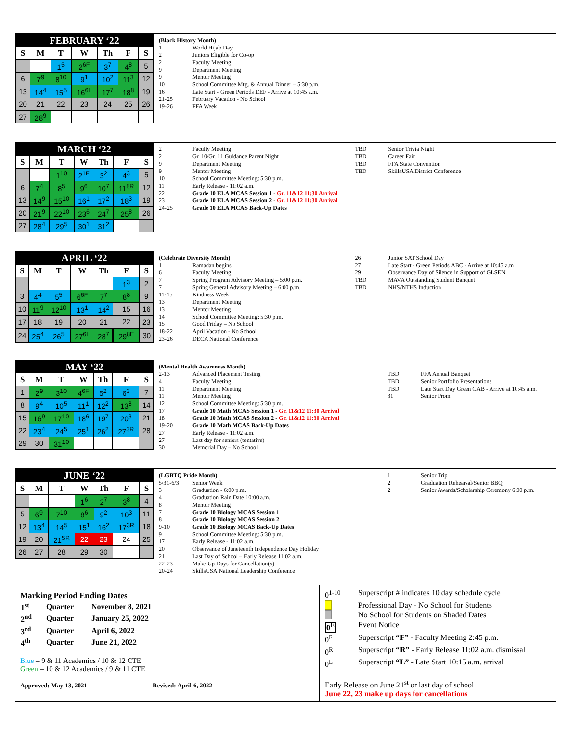| FEBRUARY ‘22 | | | | | | |
| S | M | T | W | Th | F | S |
| | | 1<sup>5</sup> | 2<sup>6F</sup> | 3<sup>7</sup> | 4<sup>8</sup> | 5 |
| 6 | 7<sup>9</sup> | 8<sup>10</sup> | 9<sup>1</sup> | 10<sup>2</sup> | 11<sup>3</sup> | 12 |
| 13 | 14<sup>4</sup> | 15<sup>5</sup> | 16<sup>6L</sup> | 17<sup>7</sup> | 18<sup>8</sup> | 19 |
| 20 | 21 | 22 | 23 | 24 | 25 | 26 |
| 27 | 28<sup>9</sup> | | | | | |
(Black History Month)
1 World Hijab Day 2 Juniors Eligible for Co-op 2 Faculty Meeting 9 Department Meeting 9 Mentor Meeting 10 School Committee Mtg. & Annual Dinner – 5:30 p.m. 16 Late Start - Green Periods DEF - Arrive at 10:45 a.m. 21-25 February Vacation - No School 19-26 FFA Week
| MARCH ‘22 | | | | | | |
| S | M | T | W | Th | F | S |
| | | 1<sup>10</sup> | 2<sup>1F</sup> | 3<sup>2</sup> | 4<sup>3</sup> | 5 |
| 6 | 7<sup>4</sup> | 8<sup>5</sup> | 9<sup>6</sup> | 10<sup>7</sup> | 11<sup>8R</sup> | 12 |
| 13 | 14<sup>9</sup> | 15<sup>10</sup> | 16<sup>1</sup> | 17<sup>2</sup> | 18<sup>3</sup> | 19 |
| 20 | 21<sup>9</sup> | 22<sup>10</sup> | 23<sup>6</sup> | 24<sup>7</sup> | 25<sup>8</sup> | 26 |
| 27 | 28<sup>4</sup> | 29<sup>5</sup> | 30<sup>1</sup> | 31<sup>2</sup> | | |
2 Faculty Meeting 2 Gr. 10/Gr. 11 Guidance Parent Night 9 Department Meeting 9 Mentor Meeting 10 School Committee Meeting: 5:30 p.m. 11 Early Release - 11:02 a.m. 22 Grade 10 ELA MCAS Session 1 - Gr. 11&12 11:30 Arrival 23 Grade 10 ELA MCAS Session 2 - Gr. 11&12 11:30 Arrival 24-25 Grade 10 ELA MCAS Back-Up Dates
TBD Senior Trivia Night TBD Career Fair TBD FFA State Convention TBD SkillsUSA District Conference
| APRIL ‘22 | | | | | | |
| S | M | T | W | Th | F | S |
| | | | | | 1<sup>3</sup> | 2 |
| 3 | 4<sup>4</sup> | 5<sup>5</sup> | 6<sup>6F</sup> | 7<sup>7</sup> | 8<sup>8</sup> | 9 |
| 10 | 11<sup>9</sup> | 12<sup>10</sup> | 13<sup>1</sup> | 14<sup>2</sup> | 15 | 16 |
| 17 | 18 | 19 | 20 | 21 | 22 | 23 |
| 24 | 25<sup>4</sup> | 26<sup>5</sup> | 27<sup>6L</sup> | 28<sup>7</sup> | 29<sup>8E</sup> | 30 |
(Celebrate Diversity Month)
1 Ramadan begins 6 Faculty Meeting 7 Spring Program Advisory Meeting – 5:00 p.m. 7 Spring General Advisory Meeting – 6:00 p.m. 11-15 Kindness Week 13 Department Meeting 13 Mentor Meeting 14 School Committee Meeting: 5:30 p.m. 15 Good Friday – No School 18-22 April Vacation - No School 23-26 DECA National Conference
26 Junior SAT School Day 27 Late Start - Green Periods ABC - Arrive at 10:45 a.m 29 Observance Day of Silence in Support of GLSEN TBD MAVA Outstanding Student Banquet TBD NHS/NTHS Induction
| MAY ‘22 | | | | | | |
| S | M | T | W | Th | F | S |
| 1 | 2<sup>9</sup> | 3<sup>10</sup> | 4<sup>6F</sup> | 5<sup>2</sup> | 6<sup>3</sup> | 7 |
| 8 | 9<sup>4</sup> | 10<sup>5</sup> | 11<sup>1</sup> | 12<sup>2</sup> | 13<sup>8</sup> | 14 |
| 15 | 16<sup>9</sup> | 17<sup>10</sup> | 18<sup>6</sup> | 19<sup>7</sup> | 20<sup>3</sup> | 21 |
| 22 | 23<sup>4</sup> | 24<sup>5</sup> | 25<sup>1</sup> | 26<sup>2</sup> | 27<sup>3R</sup> | 28 |
| 29 | 30 | 31<sup>10</sup> | | | | |
(Mental Health Awareness Month)
2-13 Advanced Placement Testing 4 Faculty Meeting 11 Department Meeting 11 Mentor Meeting 12 School Committee Meeting: 5:30 p.m. 17 Grade 10 Math MCAS Session 1 - Gr. 11&12 11:30 Arrival 18 Grade 10 Math MCAS Session 2 - Gr. 11&12 11:30 Arrival 19-20 Grade 10 Math MCAS Back-Up Dates 27 Early Release - 11:02 a.m. 27 Last day for seniors (tentative) 30 Memorial Day – No School
TBD FFA Annual Banquet TBD Senior Portfolio Presentations TBD Late Start Day Green CAB - Arrive at 10:45 a.m. 31 Senior Prom
| JUNE ‘22 | | | | | | |
| S | M | T | W | Th | F | S |
| | | | 1<sup>6</sup> | 2<sup>7</sup> | 3<sup>8</sup> | 4 |
| 5 | 6<sup>9</sup> | 7<sup>10</sup> | 8<sup>6</sup> | 9<sup>2</sup> | 10<sup>3</sup> | 11 |
| 12 | 13<sup>4</sup> | 14<sup>5</sup> | 15<sup>1</sup> | 16<sup>2</sup> | 17<sup>3R</sup> | 18 |
| 19 | 20 | 21<sup>5R</sup> | 22 | 23 | 24 | 25 |
| 26 | 27 | 28 | 29 | 30 | | |
(LGBTQ Pride Month)
5/31-6/3 Senior Week 3 Graduation - 6:00 p.m. 4 Graduation Rain Date 10:00 a.m. 8 Mentor Meeting 7 Grade 10 Biology MCAS Session 1 8 Grade 10 Biology MCAS Session 2 9-10 Grade 10 Biology MCAS Back-Up Dates 9 School Committee Meeting: 5:30 p.m. 17 Early Release - 11:02 a.m. 20 Observance of Juneteenth Independence Day Holiday 21 Last Day of School – Early Release 11:02 a.m. 22-23 Make-Up Days for Cancellation(s) 20-24 SkillsUSA National Leadership Conference
1 Senior Trip 2 Graduation Rehearsal/Senior BBQ 2 Senior Awards/Scholarship Ceremony 6:00 p.m.
Marking Period Ending Dates
| 1<sup>st</sup> | Quarter | November 8, 2021 |
| 2<sup>nd</sup> | Quarter | January 25, 2022 |
| 3<sup>rd</sup> | Quarter | April 6, 2022 |
| 4<sup>th</sup> | Quarter | June 21, 2022 |
Blue – 9 & 11 Academics / 10 & 12 CTE
Green – 10 & 12 Academics / 9 & 11 CTE
Approved: May 13, 2021 Revised: April 6, 2022
0<sup>1-10</sup> Superscript # indicates 10 day schedule cycle Professional Day - No School for Students No School for Students on Shaded Dates 0<sup>E</sup> Event Notice 0<sup>F</sup> Superscript “F” - Faculty Meeting 2:45 p.m. 0<sup>R</sup> Superscript “R” - Early Release 11:02 a.m. dismissal 0<sup>L</sup> Superscript “L” - Late Start 10:15 a.m. arrival
Early Release on June 21<sup>st</sup> or last day of school
June 22, 23 make up days for cancellations